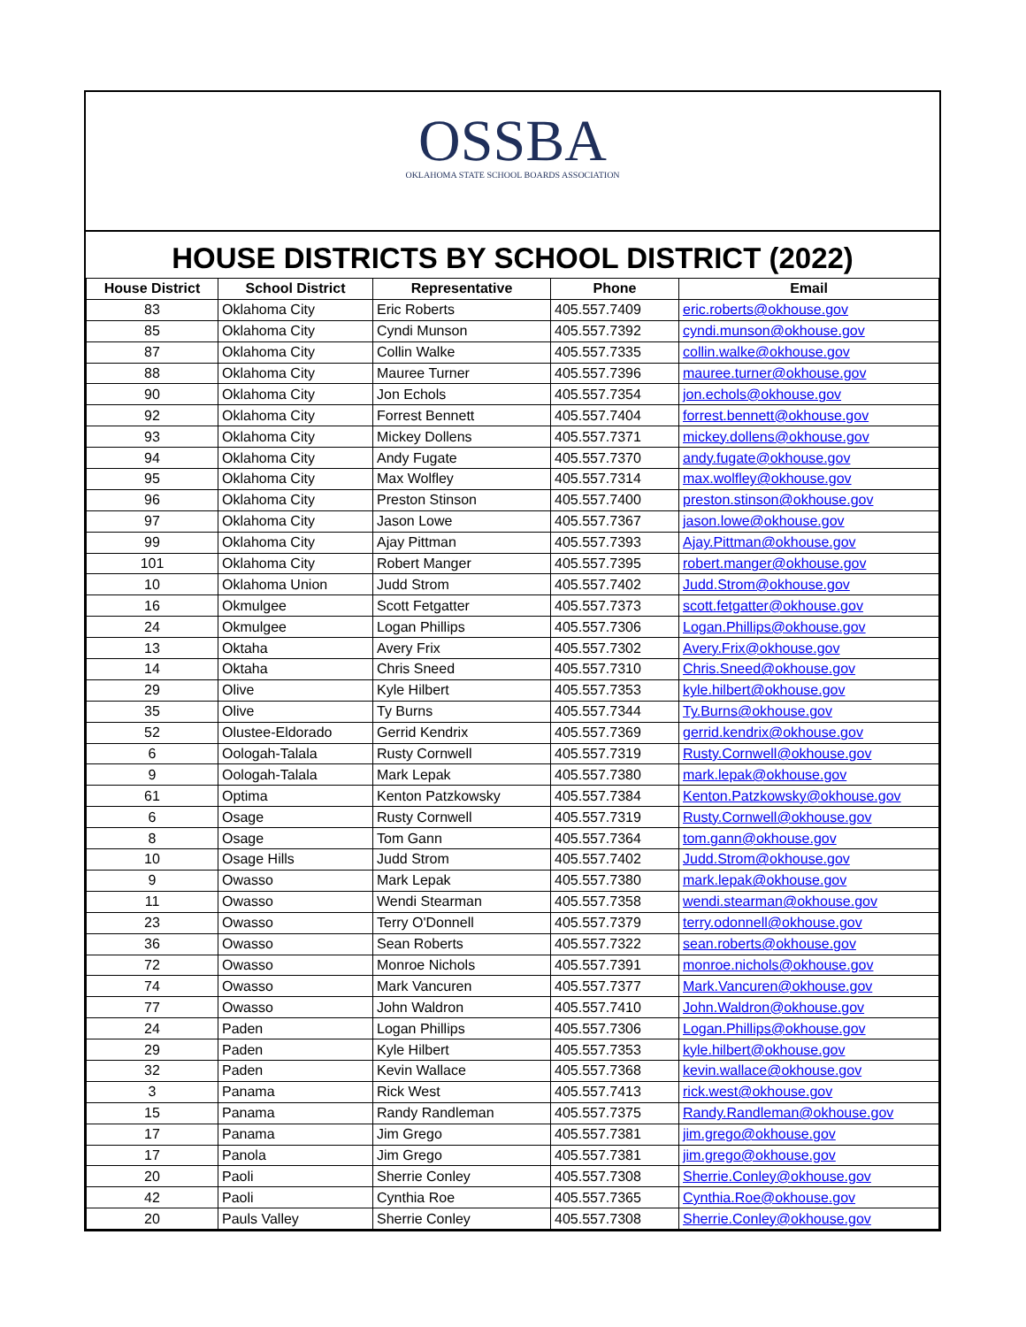OSSBA
OKLAHOMA STATE SCHOOL BOARDS ASSOCIATION
HOUSE DISTRICTS BY SCHOOL DISTRICT (2022)
| House District | School District | Representative | Phone | Email |
| --- | --- | --- | --- | --- |
| 83 | Oklahoma City | Eric Roberts | 405.557.7409 | eric.roberts@okhouse.gov |
| 85 | Oklahoma City | Cyndi Munson | 405.557.7392 | cyndi.munson@okhouse.gov |
| 87 | Oklahoma City | Collin Walke | 405.557.7335 | collin.walke@okhouse.gov |
| 88 | Oklahoma City | Mauree Turner | 405.557.7396 | mauree.turner@okhouse.gov |
| 90 | Oklahoma City | Jon Echols | 405.557.7354 | jon.echols@okhouse.gov |
| 92 | Oklahoma City | Forrest Bennett | 405.557.7404 | forrest.bennett@okhouse.gov |
| 93 | Oklahoma City | Mickey Dollens | 405.557.7371 | mickey.dollens@okhouse.gov |
| 94 | Oklahoma City | Andy Fugate | 405.557.7370 | andy.fugate@okhouse.gov |
| 95 | Oklahoma City | Max Wolfley | 405.557.7314 | max.wolfley@okhouse.gov |
| 96 | Oklahoma City | Preston Stinson | 405.557.7400 | preston.stinson@okhouse.gov |
| 97 | Oklahoma City | Jason Lowe | 405.557.7367 | jason.lowe@okhouse.gov |
| 99 | Oklahoma City | Ajay Pittman | 405.557.7393 | Ajay.Pittman@okhouse.gov |
| 101 | Oklahoma City | Robert Manger | 405.557.7395 | robert.manger@okhouse.gov |
| 10 | Oklahoma Union | Judd Strom | 405.557.7402 | Judd.Strom@okhouse.gov |
| 16 | Okmulgee | Scott Fetgatter | 405.557.7373 | scott.fetgatter@okhouse.gov |
| 24 | Okmulgee | Logan Phillips | 405.557.7306 | Logan.Phillips@okhouse.gov |
| 13 | Oktaha | Avery Frix | 405.557.7302 | Avery.Frix@okhouse.gov |
| 14 | Oktaha | Chris Sneed | 405.557.7310 | Chris.Sneed@okhouse.gov |
| 29 | Olive | Kyle Hilbert | 405.557.7353 | kyle.hilbert@okhouse.gov |
| 35 | Olive | Ty Burns | 405.557.7344 | Ty.Burns@okhouse.gov |
| 52 | Olustee-Eldorado | Gerrid Kendrix | 405.557.7369 | gerrid.kendrix@okhouse.gov |
| 6 | Oologah-Talala | Rusty Cornwell | 405.557.7319 | Rusty.Cornwell@okhouse.gov |
| 9 | Oologah-Talala | Mark Lepak | 405.557.7380 | mark.lepak@okhouse.gov |
| 61 | Optima | Kenton Patzkowsky | 405.557.7384 | Kenton.Patzkowsky@okhouse.gov |
| 6 | Osage | Rusty Cornwell | 405.557.7319 | Rusty.Cornwell@okhouse.gov |
| 8 | Osage | Tom Gann | 405.557.7364 | tom.gann@okhouse.gov |
| 10 | Osage Hills | Judd Strom | 405.557.7402 | Judd.Strom@okhouse.gov |
| 9 | Owasso | Mark Lepak | 405.557.7380 | mark.lepak@okhouse.gov |
| 11 | Owasso | Wendi Stearman | 405.557.7358 | wendi.stearman@okhouse.gov |
| 23 | Owasso | Terry O'Donnell | 405.557.7379 | terry.odonnell@okhouse.gov |
| 36 | Owasso | Sean Roberts | 405.557.7322 | sean.roberts@okhouse.gov |
| 72 | Owasso | Monroe Nichols | 405.557.7391 | monroe.nichols@okhouse.gov |
| 74 | Owasso | Mark Vancuren | 405.557.7377 | Mark.Vancuren@okhouse.gov |
| 77 | Owasso | John Waldron | 405.557.7410 | John.Waldron@okhouse.gov |
| 24 | Paden | Logan Phillips | 405.557.7306 | Logan.Phillips@okhouse.gov |
| 29 | Paden | Kyle Hilbert | 405.557.7353 | kyle.hilbert@okhouse.gov |
| 32 | Paden | Kevin Wallace | 405.557.7368 | kevin.wallace@okhouse.gov |
| 3 | Panama | Rick West | 405.557.7413 | rick.west@okhouse.gov |
| 15 | Panama | Randy Randleman | 405.557.7375 | Randy.Randleman@okhouse.gov |
| 17 | Panama | Jim Grego | 405.557.7381 | jim.grego@okhouse.gov |
| 17 | Panola | Jim Grego | 405.557.7381 | jim.grego@okhouse.gov |
| 20 | Paoli | Sherrie Conley | 405.557.7308 | Sherrie.Conley@okhouse.gov |
| 42 | Paoli | Cynthia Roe | 405.557.7365 | Cynthia.Roe@okhouse.gov |
| 20 | Pauls Valley | Sherrie Conley | 405.557.7308 | Sherrie.Conley@okhouse.gov |